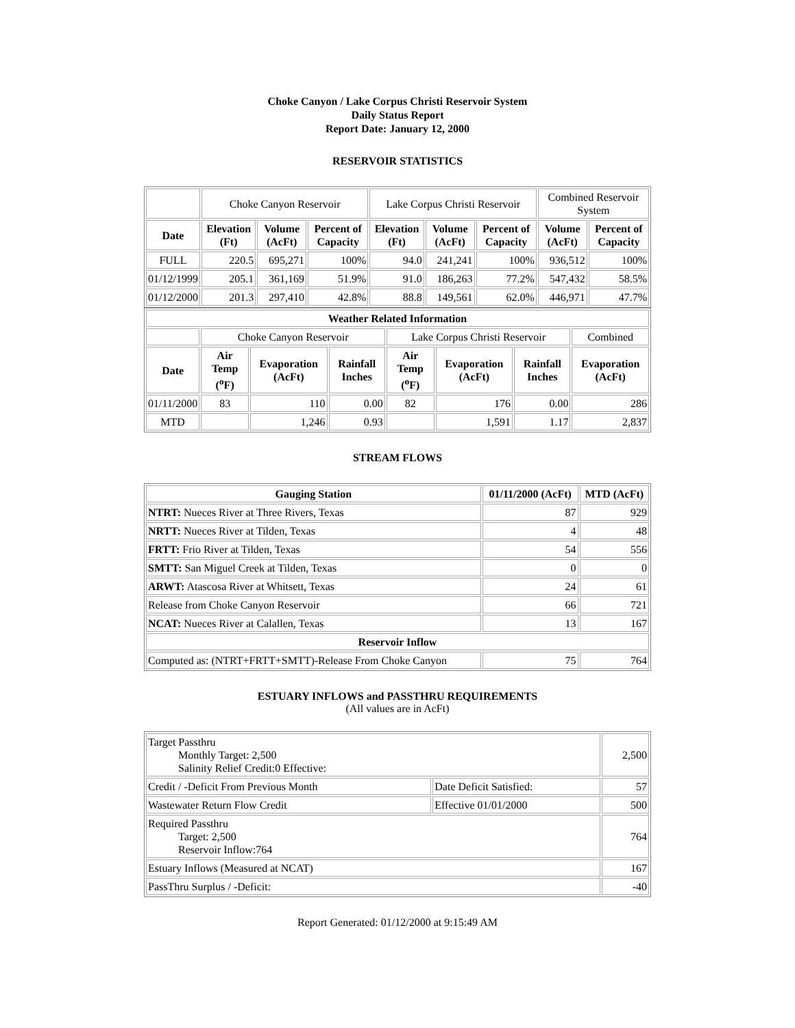Choke Canyon / Lake Corpus Christi Reservoir System
Daily Status Report
Report Date: January 12, 2000
RESERVOIR STATISTICS
| | Choke Canyon Reservoir | | | Lake Corpus Christi Reservoir | | | Combined Reservoir System | |
| Date | Elevation (Ft) | Volume (AcFt) | Percent of Capacity | Elevation (Ft) | Volume (AcFt) | Percent of Capacity | Volume (AcFt) | Percent of Capacity |
| FULL | 220.5 | 695,271 | 100% | 94.0 | 241,241 | 100% | 936,512 | 100% |
| 01/12/1999 | 205.1 | 361,169 | 51.9% | 91.0 | 186,263 | 77.2% | 547,432 | 58.5% |
| 01/12/2000 | 201.3 | 297,410 | 42.8% | 88.8 | 149,561 | 62.0% | 446,971 | 47.7% |
| Weather Related Information | | | | | | | |
| --- | --- | --- | --- | --- | --- | --- | --- |
| | Choke Canyon Reservoir | | | Lake Corpus Christi Reservoir | | | Combined |
| Date | Air Temp (<sup>o</sup>F) | Evaporation (AcFt) | Rainfall Inches | Air Temp (<sup>o</sup>F) | Evaporation (AcFt) | Rainfall Inches | Evaporation (AcFt) |
| 01/11/2000 | 83 | 110 | 0.00 | 82 | 176 | 0.00 | 286 |
| MTD | | 1,246 | 0.93 | | 1,591 | 1.17 | 2,837 |
STREAM FLOWS
| Gauging Station | 01/11/2000 (AcFt) | MTD (AcFt) |
| --- | --- | --- |
| NTRT: Nueces River at Three Rivers, Texas | 87 | 929 |
| NRTT: Nueces River at Tilden, Texas | 4 | 48 |
| FRTT: Frio River at Tilden, Texas | 54 | 556 |
| SMTT: San Miguel Creek at Tilden, Texas | 0 | 0 |
| ARWT: Atascosa River at Whitsett, Texas | 24 | 61 |
| Release from Choke Canyon Reservoir | 66 | 721 |
| NCAT: Nueces River at Calallen, Texas | 13 | 167 |
| Reservoir Inflow | | |
| Computed as: (NTRT+FRTT+SMTT)-Release From Choke Canyon | 75 | 764 |
ESTUARY INFLOWS and PASSTHRU REQUIREMENTS
(All values are in AcFt)
| Target Passthru Monthly Target: 2,500 Salinity Relief Credit:0 Effective: | | 2,500 |
| Credit / -Deficit From Previous Month | Date Deficit Satisfied: | 57 |
| Wastewater Return Flow Credit | Effective 01/01/2000 | 500 |
| Required Passthru Target: 2,500 Reservoir Inflow:764 | | 764 |
| Estuary Inflows (Measured at NCAT) | | 167 |
| PassThru Surplus / -Deficit: | | -40 |
Report Generated: 01/12/2000 at 9:15:49 AM